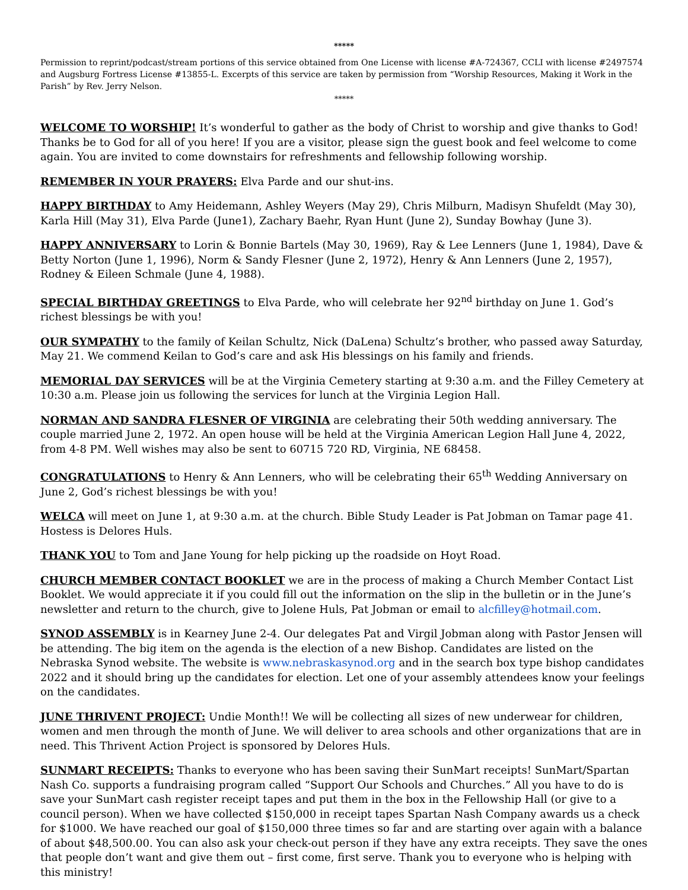*****
Permission to reprint/podcast/stream portions of this service obtained from One License with license #A-724367, CCLI with license #2497574 and Augsburg Fortress License #13855-L. Excerpts of this service are taken by permission from “Worship Resources, Making it Work in the Parish” by Rev. Jerry Nelson.
*****
WELCOME TO WORSHIP! It’s wonderful to gather as the body of Christ to worship and give thanks to God! Thanks be to God for all of you here! If you are a visitor, please sign the guest book and feel welcome to come again. You are invited to come downstairs for refreshments and fellowship following worship.
REMEMBER IN YOUR PRAYERS: Elva Parde and our shut-ins.
HAPPY BIRTHDAY to Amy Heidemann, Ashley Weyers (May 29), Chris Milburn, Madisyn Shufeldt (May 30), Karla Hill (May 31), Elva Parde (June1), Zachary Baehr, Ryan Hunt (June 2), Sunday Bowhay (June 3).
HAPPY ANNIVERSARY to Lorin & Bonnie Bartels (May 30, 1969), Ray & Lee Lenners (June 1, 1984), Dave & Betty Norton (June 1, 1996), Norm & Sandy Flesner (June 2, 1972), Henry & Ann Lenners (June 2, 1957), Rodney & Eileen Schmale (June 4, 1988).
SPECIAL BIRTHDAY GREETINGS to Elva Parde, who will celebrate her 92<sup>nd</sup> birthday on June 1. God’s richest blessings be with you!
OUR SYMPATHY to the family of Keilan Schultz, Nick (DaLena) Schultz’s brother, who passed away Saturday, May 21. We commend Keilan to God’s care and ask His blessings on his family and friends.
MEMORIAL DAY SERVICES will be at the Virginia Cemetery starting at 9:30 a.m. and the Filley Cemetery at 10:30 a.m. Please join us following the services for lunch at the Virginia Legion Hall.
NORMAN AND SANDRA FLESNER OF VIRGINIA are celebrating their 50th wedding anniversary. The couple married June 2, 1972. An open house will be held at the Virginia American Legion Hall June 4, 2022, from 4-8 PM. Well wishes may also be sent to 60715 720 RD, Virginia, NE 68458.
CONGRATULATIONS to Henry & Ann Lenners, who will be celebrating their 65<sup>th</sup> Wedding Anniversary on June 2, God’s richest blessings be with you!
WELCA will meet on June 1, at 9:30 a.m. at the church. Bible Study Leader is Pat Jobman on Tamar page 41. Hostess is Delores Huls.
THANK YOU to Tom and Jane Young for help picking up the roadside on Hoyt Road.
CHURCH MEMBER CONTACT BOOKLET we are in the process of making a Church Member Contact List Booklet. We would appreciate it if you could fill out the information on the slip in the bulletin or in the June’s newsletter and return to the church, give to Jolene Huls, Pat Jobman or email to alcfilley@hotmail.com.
SYNOD ASSEMBLY is in Kearney June 2-4. Our delegates Pat and Virgil Jobman along with Pastor Jensen will be attending. The big item on the agenda is the election of a new Bishop. Candidates are listed on the Nebraska Synod website. The website is www.nebraskasynod.org and in the search box type bishop candidates 2022 and it should bring up the candidates for election. Let one of your assembly attendees know your feelings on the candidates.
JUNE THRIVENT PROJECT: Undie Month!! We will be collecting all sizes of new underwear for children, women and men through the month of June. We will deliver to area schools and other organizations that are in need. This Thrivent Action Project is sponsored by Delores Huls.
SUNMART RECEIPTS: Thanks to everyone who has been saving their SunMart receipts! SunMart/Spartan Nash Co. supports a fundraising program called “Support Our Schools and Churches.” All you have to do is save your SunMart cash register receipt tapes and put them in the box in the Fellowship Hall (or give to a council person). When we have collected $150,000 in receipt tapes Spartan Nash Company awards us a check for $1000. We have reached our goal of $150,000 three times so far and are starting over again with a balance of about $48,500.00. You can also ask your check-out person if they have any extra receipts. They save the ones that people don’t want and give them out – first come, first serve. Thank you to everyone who is helping with this ministry!